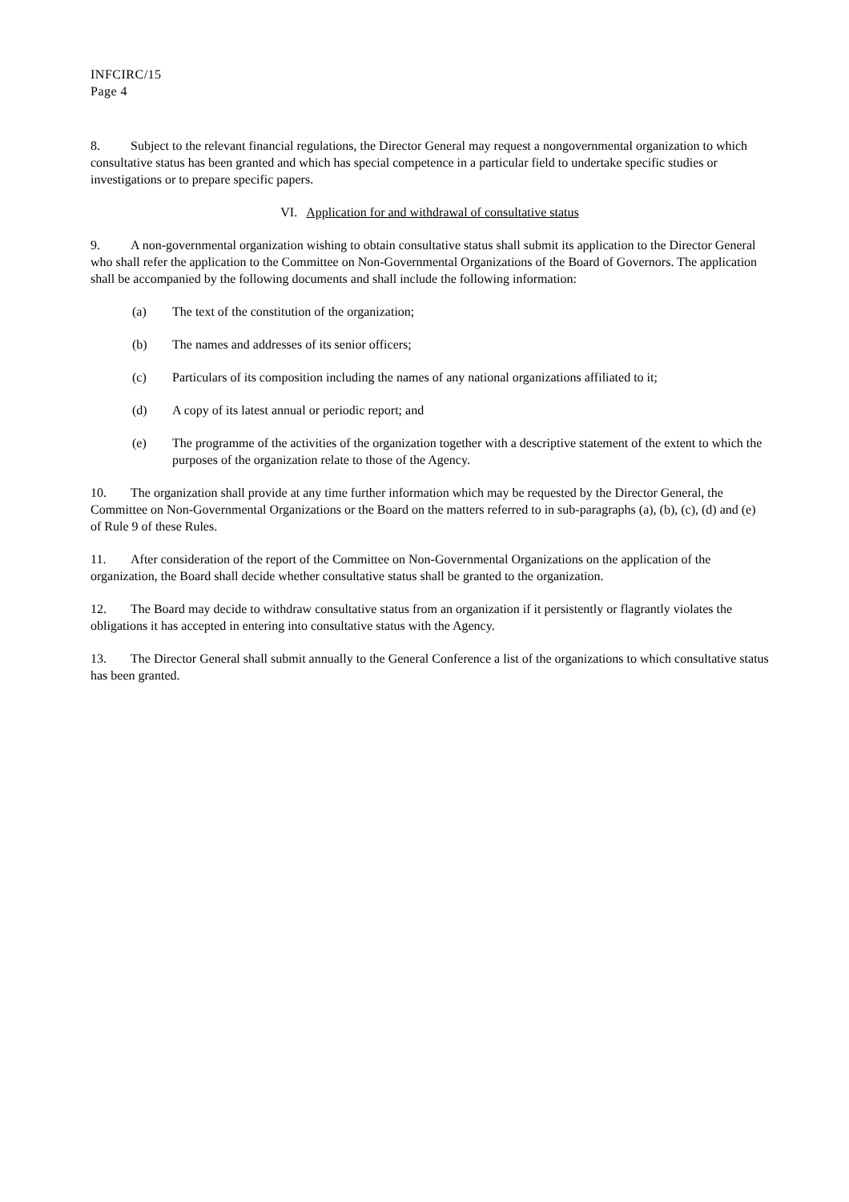INFCIRC/15
Page 4
8. Subject to the relevant financial regulations, the Director General may request a nongovernmental organization to which consultative status has been granted and which has special competence in a particular field to undertake specific studies or investigations or to prepare specific papers.
VI. Application for and withdrawal of consultative status
9. A non-governmental organization wishing to obtain consultative status shall submit its application to the Director General who shall refer the application to the Committee on Non-Governmental Organizations of the Board of Governors. The application shall be accompanied by the following documents and shall include the following information:
(a) The text of the constitution of the organization;
(b) The names and addresses of its senior officers;
(c) Particulars of its composition including the names of any national organizations affiliated to it;
(d) A copy of its latest annual or periodic report; and
(e) The programme of the activities of the organization together with a descriptive statement of the extent to which the purposes of the organization relate to those of the Agency.
10. The organization shall provide at any time further information which may be requested by the Director General, the Committee on Non-Governmental Organizations or the Board on the matters referred to in sub-paragraphs (a), (b), (c), (d) and (e) of Rule 9 of these Rules.
11. After consideration of the report of the Committee on Non-Governmental Organizations on the application of the organization, the Board shall decide whether consultative status shall be granted to the organization.
12. The Board may decide to withdraw consultative status from an organization if it persistently or flagrantly violates the obligations it has accepted in entering into consultative status with the Agency.
13. The Director General shall submit annually to the General Conference a list of the organizations to which consultative status has been granted.